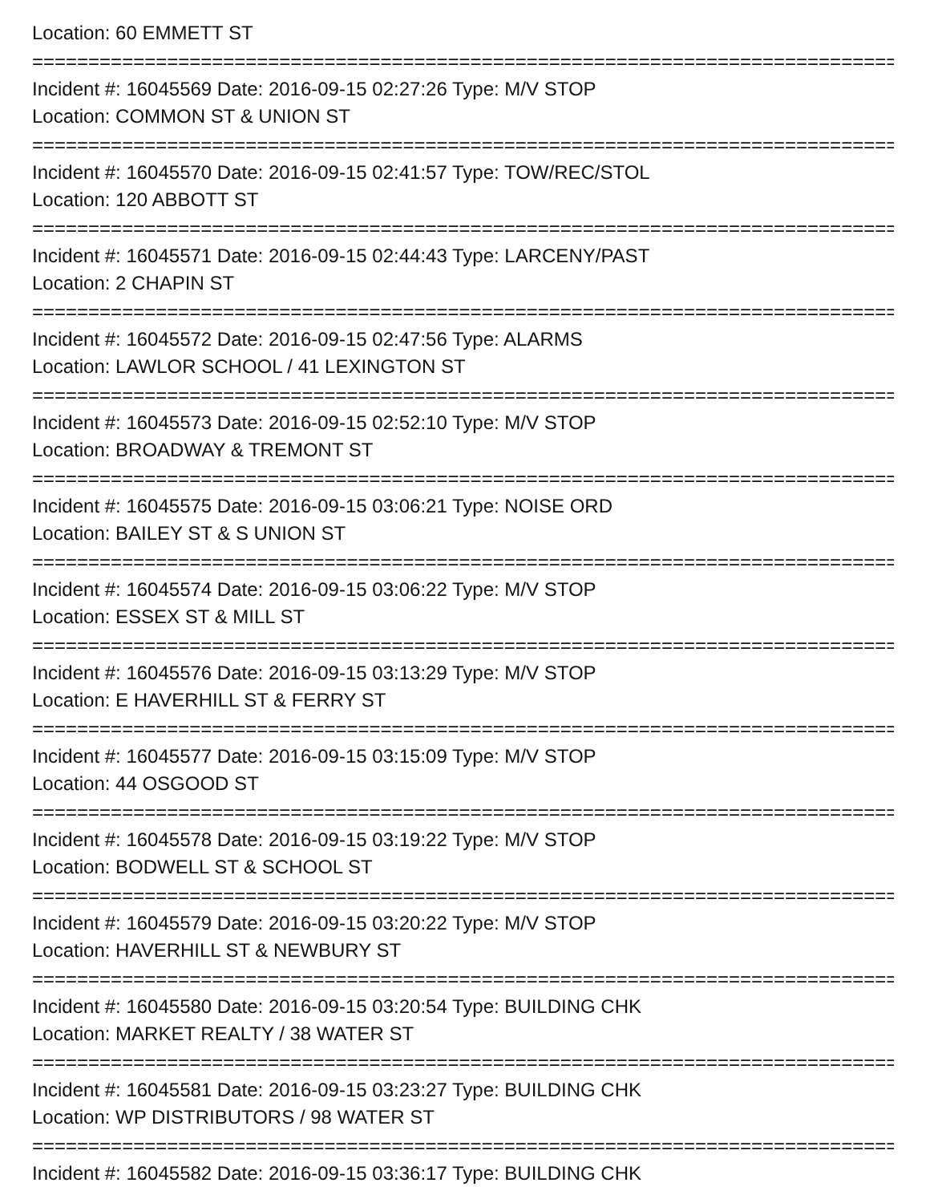Location: 60 EMMETT ST
================================================================================
Incident #: 16045569 Date: 2016-09-15 02:27:26 Type: M/V STOP
Location: COMMON ST & UNION ST
================================================================================
Incident #: 16045570 Date: 2016-09-15 02:41:57 Type: TOW/REC/STOL
Location: 120 ABBOTT ST
================================================================================
Incident #: 16045571 Date: 2016-09-15 02:44:43 Type: LARCENY/PAST
Location: 2 CHAPIN ST
================================================================================
Incident #: 16045572 Date: 2016-09-15 02:47:56 Type: ALARMS
Location: LAWLOR SCHOOL / 41 LEXINGTON ST
================================================================================
Incident #: 16045573 Date: 2016-09-15 02:52:10 Type: M/V STOP
Location: BROADWAY & TREMONT ST
================================================================================
Incident #: 16045575 Date: 2016-09-15 03:06:21 Type: NOISE ORD
Location: BAILEY ST & S UNION ST
================================================================================
Incident #: 16045574 Date: 2016-09-15 03:06:22 Type: M/V STOP
Location: ESSEX ST & MILL ST
================================================================================
Incident #: 16045576 Date: 2016-09-15 03:13:29 Type: M/V STOP
Location: E HAVERHILL ST & FERRY ST
================================================================================
Incident #: 16045577 Date: 2016-09-15 03:15:09 Type: M/V STOP
Location: 44 OSGOOD ST
================================================================================
Incident #: 16045578 Date: 2016-09-15 03:19:22 Type: M/V STOP
Location: BODWELL ST & SCHOOL ST
================================================================================
Incident #: 16045579 Date: 2016-09-15 03:20:22 Type: M/V STOP
Location: HAVERHILL ST & NEWBURY ST
================================================================================
Incident #: 16045580 Date: 2016-09-15 03:20:54 Type: BUILDING CHK
Location: MARKET REALTY / 38 WATER ST
================================================================================
Incident #: 16045581 Date: 2016-09-15 03:23:27 Type: BUILDING CHK
Location: WP DISTRIBUTORS / 98 WATER ST
================================================================================
Incident #: 16045582 Date: 2016-09-15 03:36:17 Type: BUILDING CHK